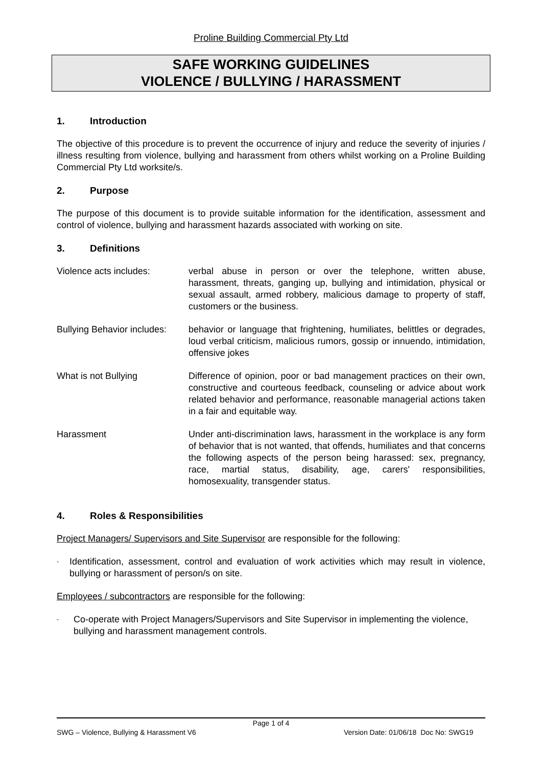Proline Building Commercial Pty Ltd
SAFE WORKING GUIDELINES
VIOLENCE / BULLYING / HARASSMENT
1. Introduction
The objective of this procedure is to prevent the occurrence of injury and reduce the severity of injuries / illness resulting from violence, bullying and harassment from others whilst working on a Proline Building Commercial Pty Ltd worksite/s.
2. Purpose
The purpose of this document is to provide suitable information for the identification, assessment and control of violence, bullying and harassment hazards associated with working on site.
3. Definitions
Violence acts includes: verbal abuse in person or over the telephone, written abuse, harassment, threats, ganging up, bullying and intimidation, physical or sexual assault, armed robbery, malicious damage to property of staff, customers or the business.
Bullying Behavior includes:
behavior or language that frightening, humiliates, belittles or degrades, loud verbal criticism, malicious rumors, gossip or innuendo, intimidation, offensive jokes
What is not Bullying Difference of opinion, poor or bad management practices on their own, constructive and courteous feedback, counseling or advice about work related behavior and performance, reasonable managerial actions taken in a fair and equitable way.
Harassment Under anti-discrimination laws, harassment in the workplace is any form of behavior that is not wanted, that offends, humiliates and that concerns the following aspects of the person being harassed: sex, pregnancy, race, martial status, disability, age, carers' responsibilities, homosexuality, transgender status.
4. Roles & Responsibilities
Project Managers/ Supervisors and Site Supervisor are responsible for the following:
-
Identification, assessment, control and evaluation of work activities which may result in violence, bullying or harassment of person/s on site.
Employees / subcontractors are responsible for the following:
-
Co-operate with Project Managers/Supervisors and Site Supervisor in implementing the violence, bullying and harassment management controls.
Page 1 of 4
SWG – Violence, Bullying & Harassment V6 Version Date: 01/06/18 Doc No: SWG19